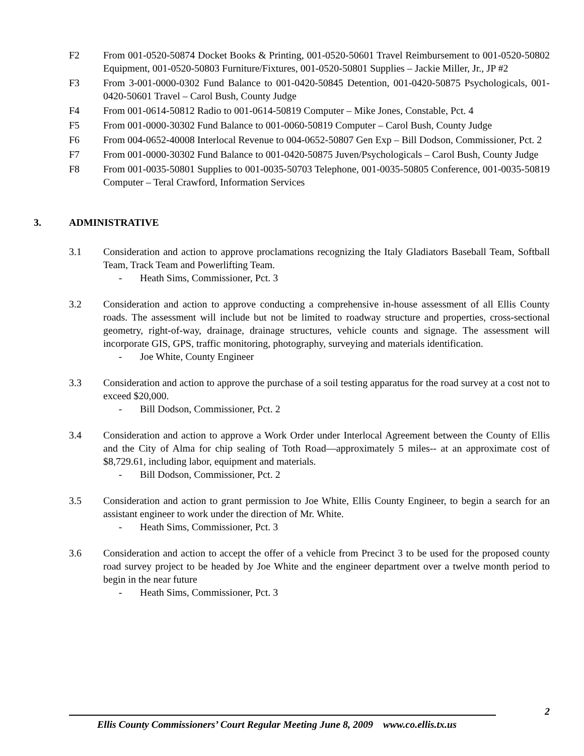F2 From 001-0520-50874 Docket Books & Printing, 001-0520-50601 Travel Reimbursement to 001-0520-50802 Equipment, 001-0520-50803 Furniture/Fixtures, 001-0520-50801 Supplies – Jackie Miller, Jr., JP #2
F3 From 3-001-0000-0302 Fund Balance to 001-0420-50845 Detention, 001-0420-50875 Psychologicals, 001-0420-50601 Travel – Carol Bush, County Judge
F4 From 001-0614-50812 Radio to 001-0614-50819 Computer – Mike Jones, Constable, Pct. 4
F5 From 001-0000-30302 Fund Balance to 001-0060-50819 Computer – Carol Bush, County Judge
F6 From 004-0652-40008 Interlocal Revenue to 004-0652-50807 Gen Exp – Bill Dodson, Commissioner, Pct. 2
F7 From 001-0000-30302 Fund Balance to 001-0420-50875 Juven/Psychologicals – Carol Bush, County Judge
F8 From 001-0035-50801 Supplies to 001-0035-50703 Telephone, 001-0035-50805 Conference, 001-0035-50819 Computer – Teral Crawford, Information Services
3. ADMINISTRATIVE
3.1 Consideration and action to approve proclamations recognizing the Italy Gladiators Baseball Team, Softball Team, Track Team and Powerlifting Team.
- Heath Sims, Commissioner, Pct. 3
3.2 Consideration and action to approve conducting a comprehensive in-house assessment of all Ellis County roads. The assessment will include but not be limited to roadway structure and properties, cross-sectional geometry, right-of-way, drainage, drainage structures, vehicle counts and signage. The assessment will incorporate GIS, GPS, traffic monitoring, photography, surveying and materials identification.
- Joe White, County Engineer
3.3 Consideration and action to approve the purchase of a soil testing apparatus for the road survey at a cost not to exceed $20,000.
- Bill Dodson, Commissioner, Pct. 2
3.4 Consideration and action to approve a Work Order under Interlocal Agreement between the County of Ellis and the City of Alma for chip sealing of Toth Road—approximately 5 miles-- at an approximate cost of $8,729.61, including labor, equipment and materials.
- Bill Dodson, Commissioner, Pct. 2
3.5 Consideration and action to grant permission to Joe White, Ellis County Engineer, to begin a search for an assistant engineer to work under the direction of Mr. White.
- Heath Sims, Commissioner, Pct. 3
3.6 Consideration and action to accept the offer of a vehicle from Precinct 3 to be used for the proposed county road survey project to be headed by Joe White and the engineer department over a twelve month period to begin in the near future
- Heath Sims, Commissioner, Pct. 3
2
Ellis County Commissioners’ Court Regular Meeting June 8, 2009 www.co.ellis.tx.us